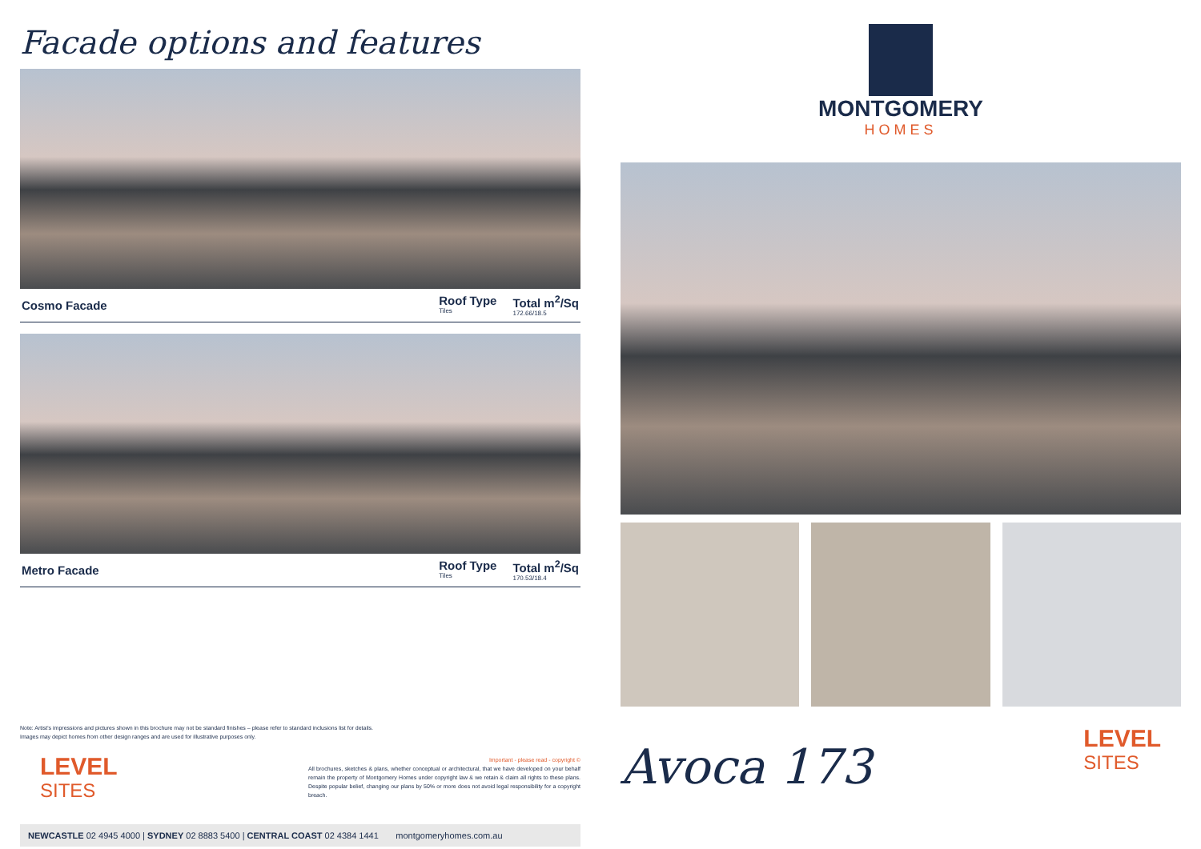Facade options and features
Cosmo Facade
Roof Type
Tiles Total m<sup>2</sup>/Sq
172.66/18.5
Metro Facade
Roof Type
Tiles Total m<sup>2</sup>/Sq
170.53/18.4
Note: Artist's impressions and pictures shown in this brochure may not be standard finishes – please refer to standard inclusions list for details.
Images may depict homes from other design ranges and are used for illustrative purposes only.
LEVEL
SITES
Important - please read - copyright ©
All brochures, sketches & plans, whether conceptual or architectural, that we have developed on your behalf remain the property of Montgomery Homes under copyright law & we retain & claim all rights to these plans. Despite popular belief, changing our plans by 50% or more does not avoid legal responsibility for a copyright breach.
NEWCASTLE 02 4945 4000 | SYDNEY 02 8883 5400 | CENTRAL COAST 02 4384 1441 montgomeryhomes.com.au
MONTGOMERY
HOMES
Avoca 173
LEVEL
SITES